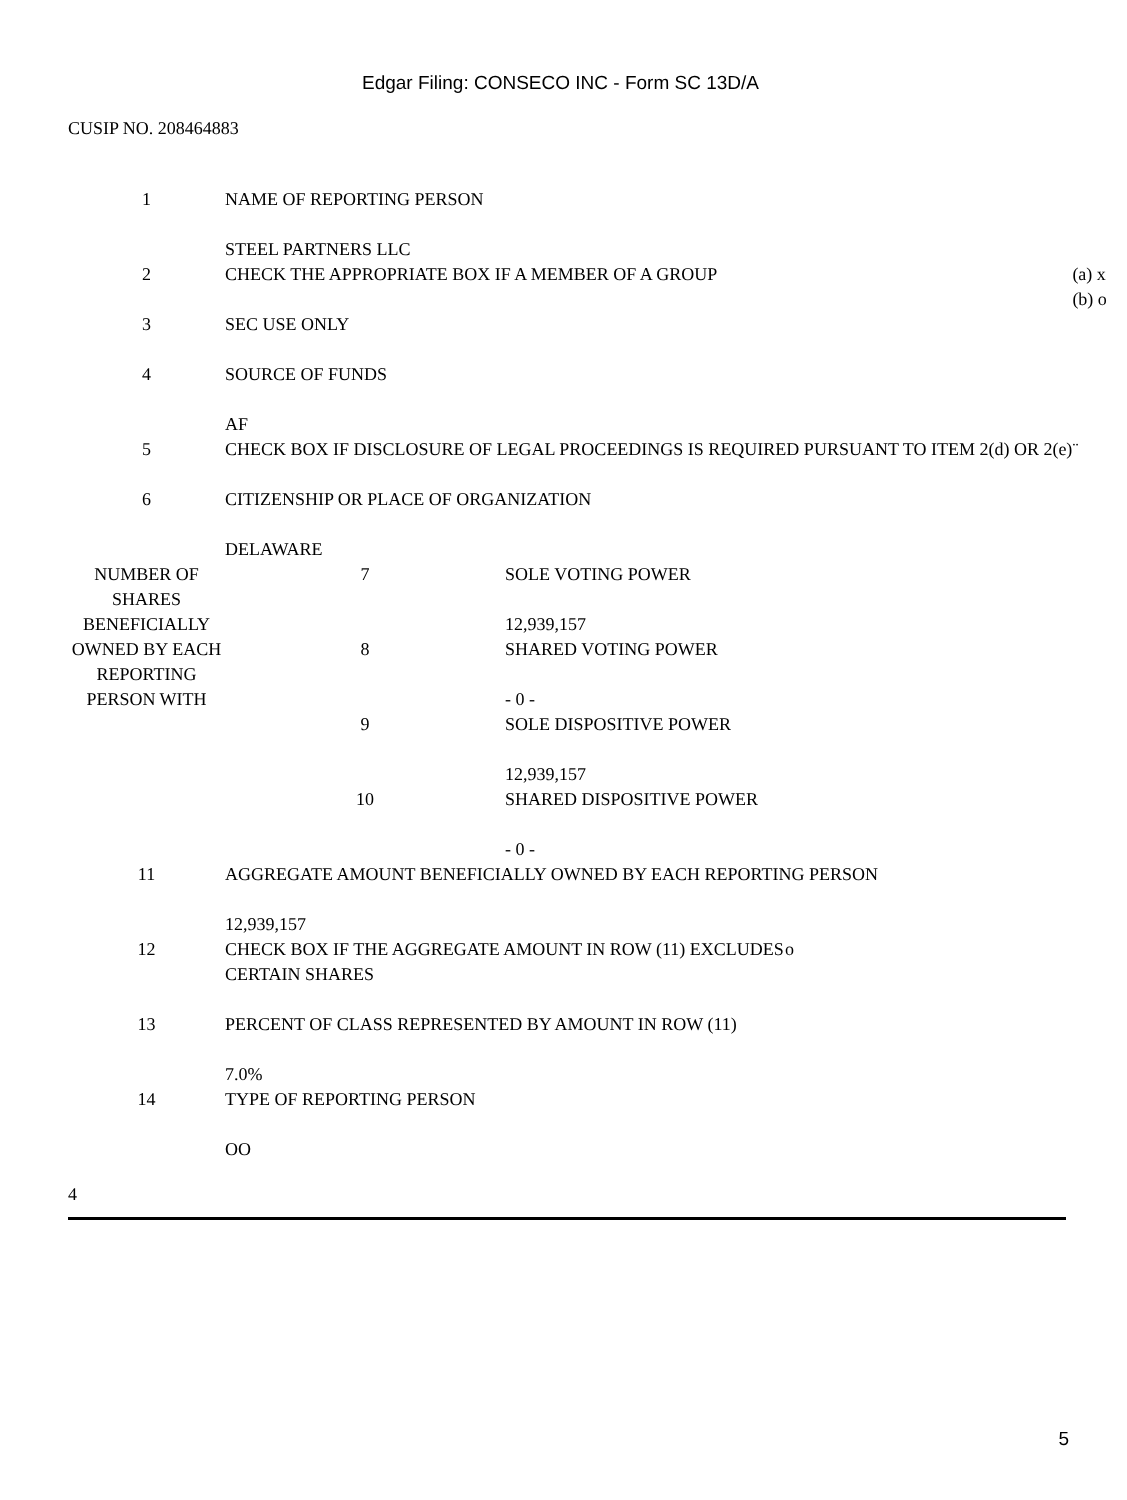Edgar Filing: CONSECO INC - Form SC 13D/A
CUSIP NO. 208464883
| 1 | NAME OF REPORTING PERSON STEEL PARTNERS LLC | |
| 2 | CHECK THE APPROPRIATE BOX IF A MEMBER OF A GROUP | (a) x (b) o |
| 3 | SEC USE ONLY | |
| 4 | SOURCE OF FUNDS AF | |
| 5 | CHECK BOX IF DISCLOSURE OF LEGAL PROCEEDINGS IS REQUIRED PURSUANT TO ITEM 2(d) OR 2(e) | ¨ |
| 6 | CITIZENSHIP OR PLACE OF ORGANIZATION DELAWARE | |
| NUMBER OF SHARES BENEFICIALLY OWNED BY EACH REPORTING PERSON WITH | 7 | SOLE VOTING POWER 12,939,157 |
| | 8 | SHARED VOTING POWER - 0 - |
| | 9 | SOLE DISPOSITIVE POWER 12,939,157 |
| | 10 | SHARED DISPOSITIVE POWER - 0 - |
| 11 | AGGREGATE AMOUNT BENEFICIALLY OWNED BY EACH REPORTING PERSON 12,939,157 | |
| 12 | CHECK BOX IF THE AGGREGATE AMOUNT IN ROW (11) EXCLUDES CERTAIN SHARES | o |
| 13 | PERCENT OF CLASS REPRESENTED BY AMOUNT IN ROW (11) 7.0% | |
| 14 | TYPE OF REPORTING PERSON OO | |
4
5